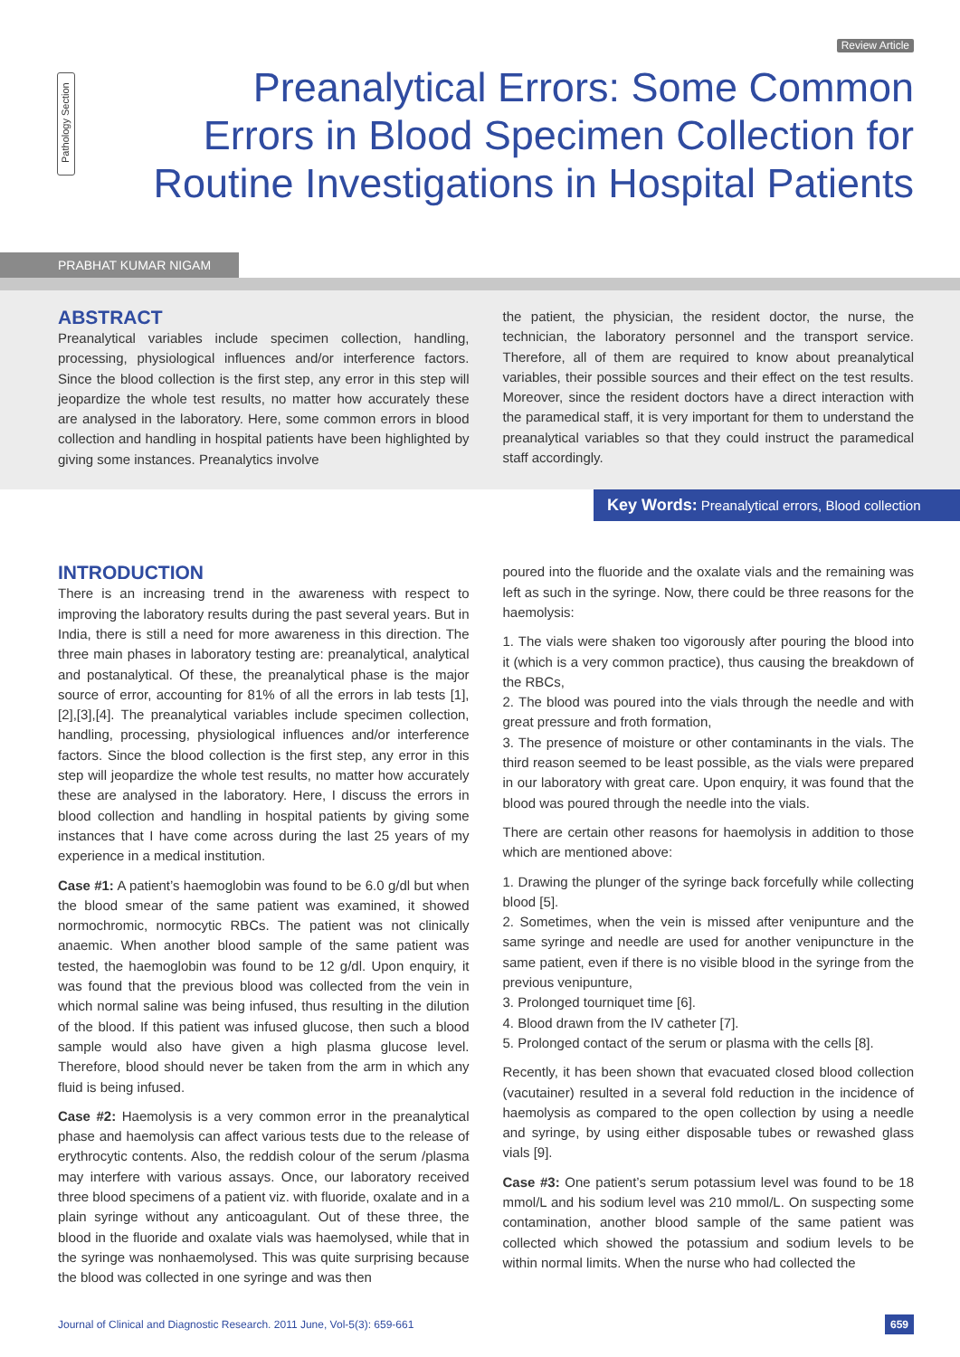Review Article
Pathology Section
Preanalytical Errors: Some Common Errors in Blood Specimen Collection for Routine Investigations in Hospital Patients
PRABHAT KUMAR NIGAM
ABSTRACT
Preanalytical variables include specimen collection, handling, processing, physiological influences and/or interference factors. Since the blood collection is the first step, any error in this step will jeopardize the whole test results, no matter how accurately these are analysed in the laboratory. Here, some common errors in blood collection and handling in hospital patients have been highlighted by giving some instances. Preanalytics involve
the patient, the physician, the resident doctor, the nurse, the technician, the laboratory personnel and the transport service. Therefore, all of them are required to know about preanalytical variables, their possible sources and their effect on the test results. Moreover, since the resident doctors have a direct interaction with the paramedical staff, it is very important for them to understand the preanalytical variables so that they could instruct the paramedical staff accordingly.
Key Words: Preanalytical errors, Blood collection
INTRODUCTION
There is an increasing trend in the awareness with respect to improving the laboratory results during the past several years. But in India, there is still a need for more awareness in this direction. The three main phases in laboratory testing are: preanalytical, analytical and postanalytical. Of these, the preanalytical phase is the major source of error, accounting for 81% of all the errors in lab tests [1],[2],[3],[4]. The preanalytical variables include specimen collection, handling, processing, physiological influences and/or interference factors. Since the blood collection is the first step, any error in this step will jeopardize the whole test results, no matter how accurately these are analysed in the laboratory. Here, I discuss the errors in blood collection and handling in hospital patients by giving some instances that I have come across during the last 25 years of my experience in a medical institution.
Case #1: A patient’s haemoglobin was found to be 6.0 g/dl but when the blood smear of the same patient was examined, it showed normochromic, normocytic RBCs. The patient was not clinically anaemic. When another blood sample of the same patient was tested, the haemoglobin was found to be 12 g/dl. Upon enquiry, it was found that the previous blood was collected from the vein in which normal saline was being infused, thus resulting in the dilution of the blood. If this patient was infused glucose, then such a blood sample would also have given a high plasma glucose level. Therefore, blood should never be taken from the arm in which any fluid is being infused.
Case #2: Haemolysis is a very common error in the preanalytical phase and haemolysis can affect various tests due to the release of erythrocytic contents. Also, the reddish colour of the serum /plasma may interfere with various assays. Once, our laboratory received three blood specimens of a patient viz. with fluoride, oxalate and in a plain syringe without any anticoagulant. Out of these three, the blood in the fluoride and oxalate vials was haemolysed, while that in the syringe was nonhaemolysed. This was quite surprising because the blood was collected in one syringe and was then
poured into the fluoride and the oxalate vials and the remaining was left as such in the syringe. Now, there could be three reasons for the haemolysis:
1. The vials were shaken too vigorously after pouring the blood into it (which is a very common practice), thus causing the breakdown of the RBCs,
2. The blood was poured into the vials through the needle and with great pressure and froth formation,
3. The presence of moisture or other contaminants in the vials. The third reason seemed to be least possible, as the vials were prepared in our laboratory with great care. Upon enquiry, it was found that the blood was poured through the needle into the vials.
There are certain other reasons for haemolysis in addition to those which are mentioned above:
1. Drawing the plunger of the syringe back forcefully while collecting blood [5].
2. Sometimes, when the vein is missed after venipunture and the same syringe and needle are used for another venipuncture in the same patient, even if there is no visible blood in the syringe from the previous venipunture,
3. Prolonged tourniquet time [6].
4. Blood drawn from the IV catheter [7].
5. Prolonged contact of the serum or plasma with the cells [8].
Recently, it has been shown that evacuated closed blood collection (vacutainer) resulted in a several fold reduction in the incidence of haemolysis as compared to the open collection by using a needle and syringe, by using either disposable tubes or rewashed glass vials [9].
Case #3: One patient’s serum potassium level was found to be 18 mmol/L and his sodium level was 210 mmol/L. On suspecting some contamination, another blood sample of the same patient was collected which showed the potassium and sodium levels to be within normal limits. When the nurse who had collected the
Journal of Clinical and Diagnostic Research. 2011 June, Vol-5(3): 659-661 659